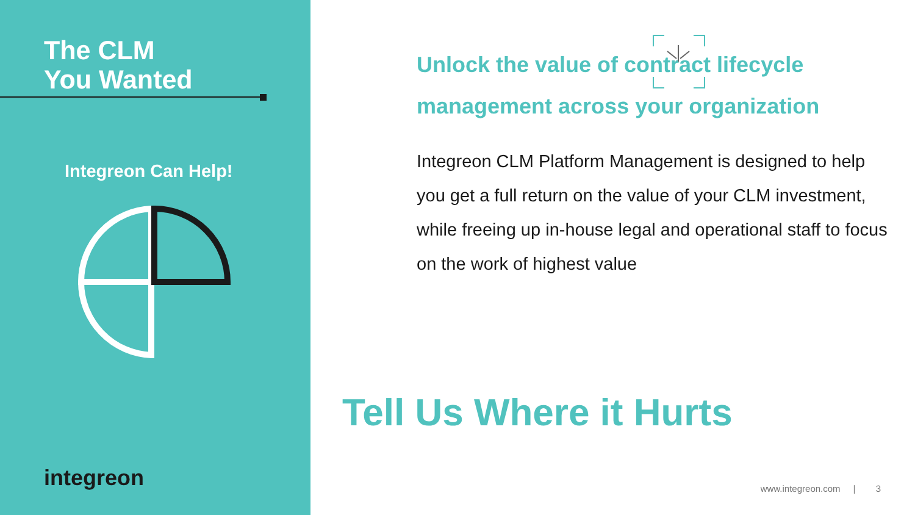The CLM
You Wanted
Integreon Can Help!
integreon
Unlock the value of contract lifecycle
management across your organization
Integreon CLM Platform Management is designed to help you get a full return on the value of your CLM investment, while freeing up in-house legal and operational staff to focus on the work of highest value
Tell Us Where it Hurts
www.integreon.com | 3